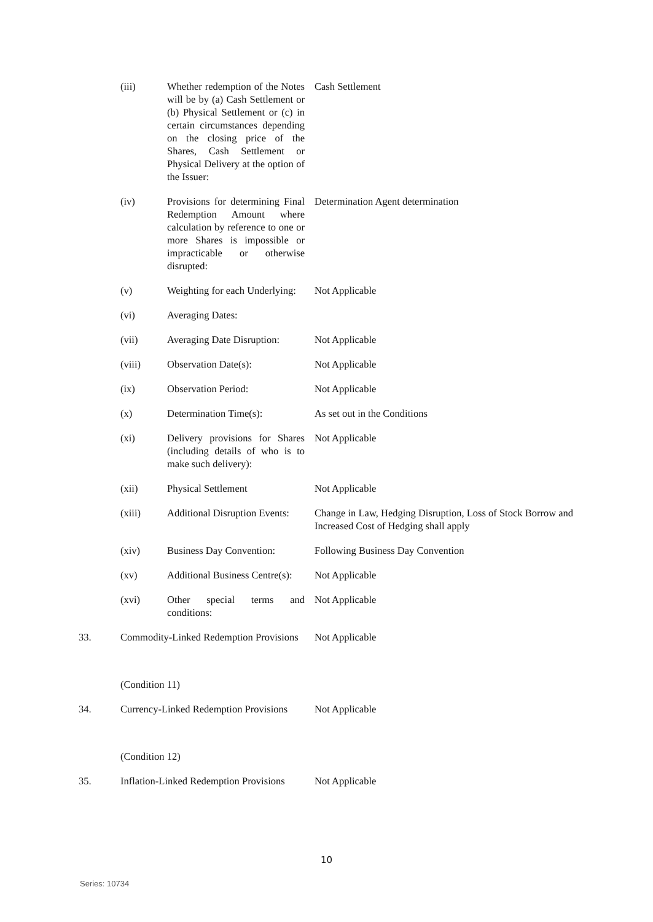| | (iii) | Whether redemption of the Notes will be by (a) Cash Settlement or (b) Physical Settlement or (c) in certain circumstances depending on the closing price of the Shares, Cash Settlement or Physical Delivery at the option of the Issuer: | Cash Settlement |
| | (iv) | Provisions for determining Final Redemption Amount where calculation by reference to one or more Shares is impossible or impracticable or otherwise disrupted: | Determination Agent determination |
| | (v) | Weighting for each Underlying: | Not Applicable |
| | (vi) | Averaging Dates: | |
| | (vii) | Averaging Date Disruption: | Not Applicable |
| | (viii) | Observation Date(s): | Not Applicable |
| | (ix) | Observation Period: | Not Applicable |
| | (x) | Determination Time(s): | As set out in the Conditions |
| | (xi) | Delivery provisions for Shares (including details of who is to make such delivery): | Not Applicable |
| | (xii) | Physical Settlement | Not Applicable |
| | (xiii) | Additional Disruption Events: | Change in Law, Hedging Disruption, Loss of Stock Borrow and Increased Cost of Hedging shall apply |
| | (xiv) | Business Day Convention: | Following Business Day Convention |
| | (xv) | Additional Business Centre(s): | Not Applicable |
| | (xvi) | Other special terms and conditions: | Not Applicable |
| 33. | Commodity-Linked Redemption Provisions | | Not Applicable |
| | (Condition 11) | | |
| 34. | Currency-Linked Redemption Provisions | | Not Applicable |
| | (Condition 12) | | |
| 35. | Inflation-Linked Redemption Provisions | | Not Applicable |
10
Series: 10734